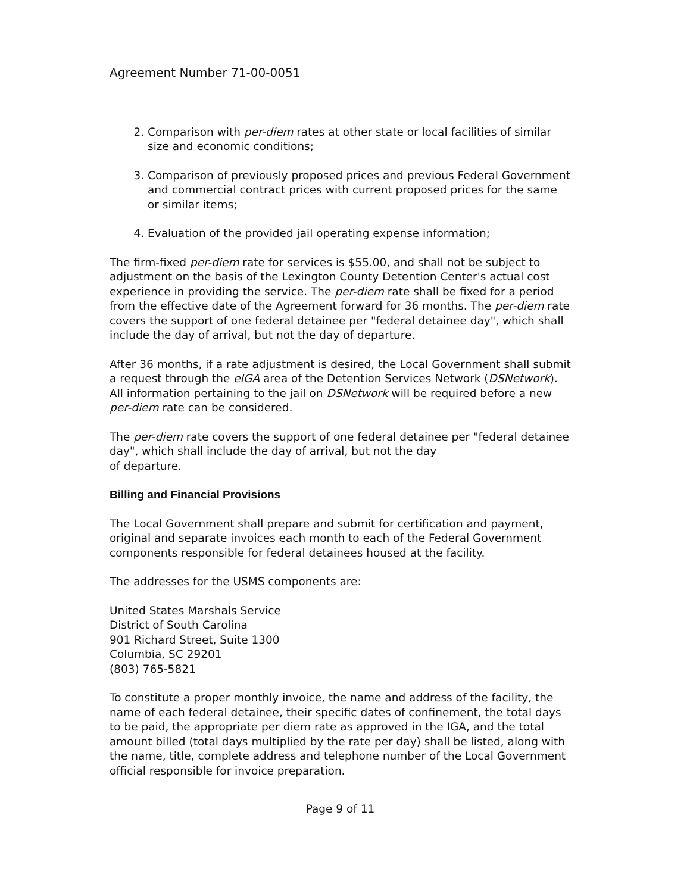Agreement Number 71-00-0051
2. Comparison with per-diem rates at other state or local facilities of similar size and economic conditions;
3. Comparison of previously proposed prices and previous Federal Government and commercial contract prices with current proposed prices for the same or similar items;
4. Evaluation of the provided jail operating expense information;
The firm-fixed per-diem rate for services is $55.00, and shall not be subject to adjustment on the basis of the Lexington County Detention Center's actual cost experience in providing the service. The per-diem rate shall be fixed for a period from the effective date of the Agreement forward for 36 months. The per-diem rate covers the support of one federal detainee per "federal detainee day", which shall include the day of arrival, but not the day of departure.
After 36 months, if a rate adjustment is desired, the Local Government shall submit a request through the eIGA area of the Detention Services Network (DSNetwork). All information pertaining to the jail on DSNetwork will be required before a new per-diem rate can be considered.
The per-diem rate covers the support of one federal detainee per "federal detainee day", which shall include the day of arrival, but not the day
of departure.
Billing and Financial Provisions
The Local Government shall prepare and submit for certification and payment, original and separate invoices each month to each of the Federal Government components responsible for federal detainees housed at the facility.
The addresses for the USMS components are:
United States Marshals Service
District of South Carolina
901 Richard Street, Suite 1300
Columbia, SC 29201
(803) 765-5821
To constitute a proper monthly invoice, the name and address of the facility, the name of each federal detainee, their specific dates of confinement, the total days to be paid, the appropriate per diem rate as approved in the IGA, and the total amount billed (total days multiplied by the rate per day) shall be listed, along with the name, title, complete address and telephone number of the Local Government official responsible for invoice preparation.
Page 9 of 11